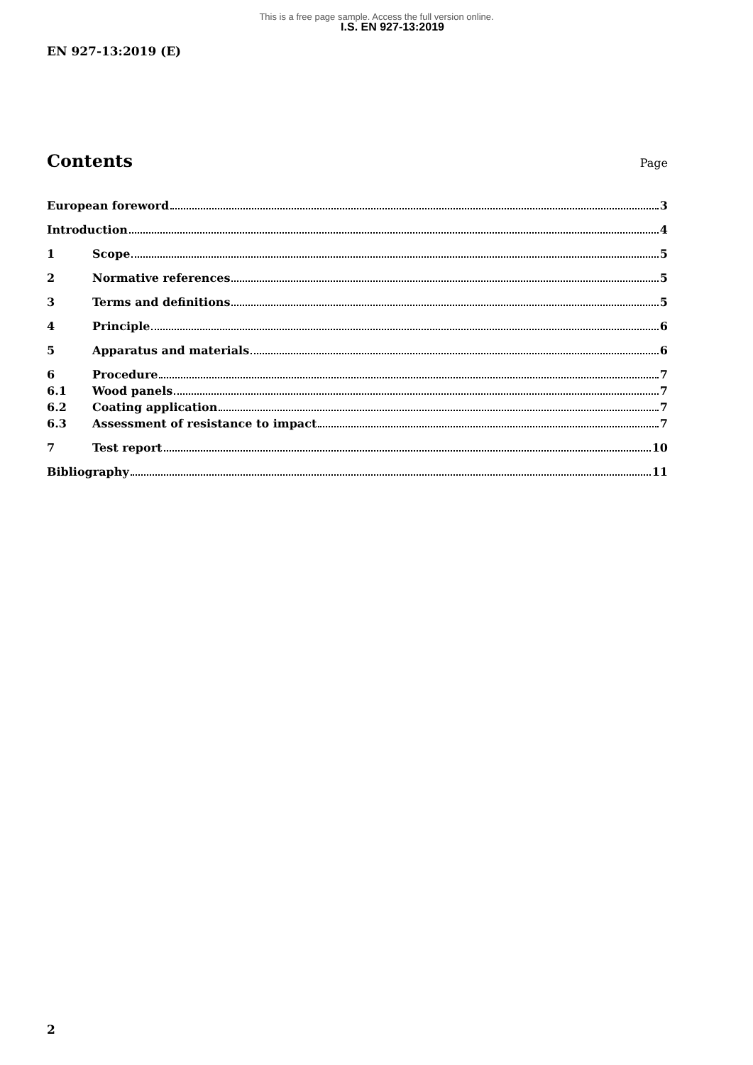This is a free page sample. Access the full version online.
I.S. EN 927-13:2019
EN 927-13:2019 (E)
Contents
Page
European foreword 3
Introduction 4
1 Scope 5
2 Normative references 5
3 Terms and definitions 5
4 Principle 6
5 Apparatus and materials 6
6 Procedure 7
6.1 Wood panels 7
6.2 Coating application 7
6.3 Assessment of resistance to impact 7
7 Test report 10
Bibliography 11
2